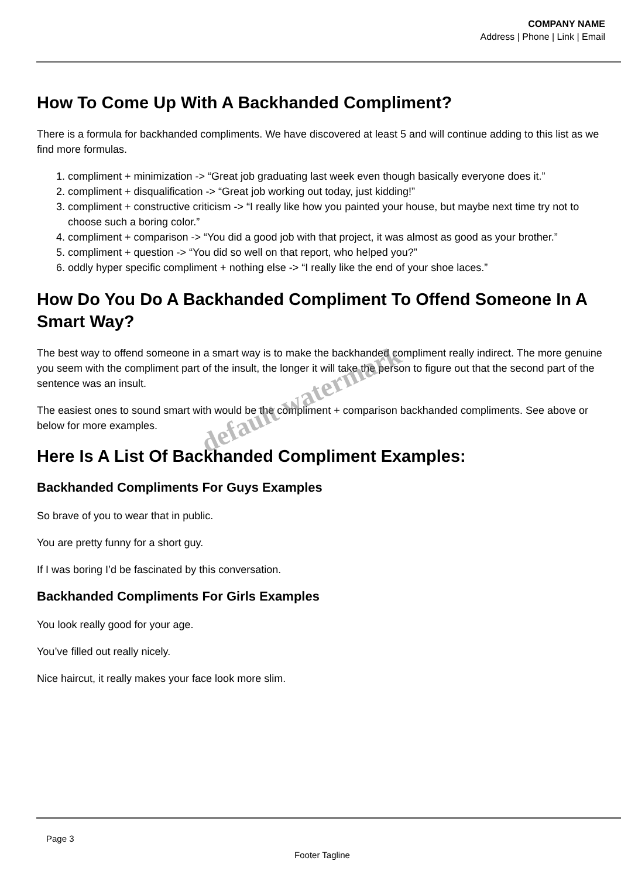COMPANY NAME
Address | Phone | Link | Email
How To Come Up With A Backhanded Compliment?
There is a formula for backhanded compliments. We have discovered at least 5 and will continue adding to this list as we find more formulas.
1. compliment + minimization -> “Great job graduating last week even though basically everyone does it.”
2. compliment + disqualification -> “Great job working out today, just kidding!”
3. compliment + constructive criticism -> “I really like how you painted your house, but maybe next time try not to choose such a boring color.”
4. compliment + comparison -> “You did a good job with that project, it was almost as good as your brother.”
5. compliment + question -> “You did so well on that report, who helped you?”
6. oddly hyper specific compliment + nothing else -> “I really like the end of your shoe laces.”
How Do You Do A Backhanded Compliment To Offend Someone In A Smart Way?
The best way to offend someone in a smart way is to make the backhanded compliment really indirect. The more genuine you seem with the compliment part of the insult, the longer it will take the person to figure out that the second part of the sentence was an insult.
The easiest ones to sound smart with would be the compliment + comparison backhanded compliments. See above or below for more examples.
Here Is A List Of Backhanded Compliment Examples:
Backhanded Compliments For Guys Examples
So brave of you to wear that in public.
You are pretty funny for a short guy.
If I was boring I’d be fascinated by this conversation.
Backhanded Compliments For Girls Examples
You look really good for your age.
You’ve filled out really nicely.
Nice haircut, it really makes your face look more slim.
default watermark
Page 3
Footer Tagline